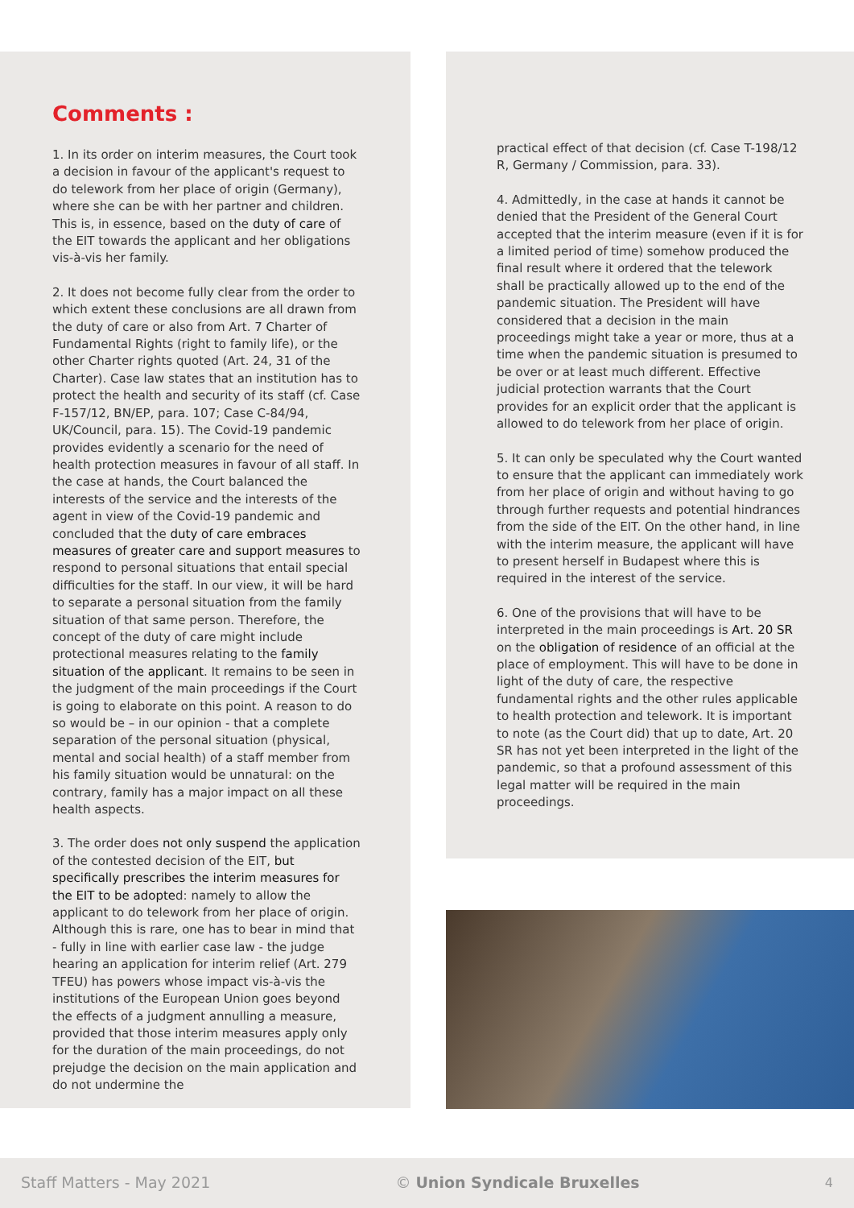Comments :
1. In its order on interim measures, the Court took a decision in favour of the applicant's request to do telework from her place of origin (Germany), where she can be with her partner and children. This is, in essence, based on the duty of care of the EIT towards the applicant and her obligations vis-à-vis her family.
2. It does not become fully clear from the order to which extent these conclusions are all drawn from the duty of care or also from Art. 7 Charter of Fundamental Rights (right to family life), or the other Charter rights quoted (Art. 24, 31 of the Charter). Case law states that an institution has to protect the health and security of its staff (cf. Case F-157/12, BN/EP, para. 107; Case C-84/94, UK/Council, para. 15). The Covid-19 pandemic provides evidently a scenario for the need of health protection measures in favour of all staff. In the case at hands, the Court balanced the interests of the service and the interests of the agent in view of the Covid-19 pandemic and concluded that the duty of care embraces measures of greater care and support measures to respond to personal situations that entail special difficulties for the staff. In our view, it will be hard to separate a personal situation from the family situation of that same person. Therefore, the concept of the duty of care might include protectional measures relating to the family situation of the applicant. It remains to be seen in the judgment of the main proceedings if the Court is going to elaborate on this point. A reason to do so would be – in our opinion - that a complete separation of the personal situation (physical, mental and social health) of a staff member from his family situation would be unnatural: on the contrary, family has a major impact on all these health aspects.
3. The order does not only suspend the application of the contested decision of the EIT, but specifically prescribes the interim measures for the EIT to be adopted: namely to allow the applicant to do telework from her place of origin. Although this is rare, one has to bear in mind that - fully in line with earlier case law - the judge hearing an application for interim relief (Art. 279 TFEU) has powers whose impact vis-à-vis the institutions of the European Union goes beyond the effects of a judgment annulling a measure, provided that those interim measures apply only for the duration of the main proceedings, do not prejudge the decision on the main application and do not undermine the
practical effect of that decision (cf. Case T-198/12 R, Germany / Commission, para. 33).
4. Admittedly, in the case at hands it cannot be denied that the President of the General Court accepted that the interim measure (even if it is for a limited period of time) somehow produced the final result where it ordered that the telework shall be practically allowed up to the end of the pandemic situation. The President will have considered that a decision in the main proceedings might take a year or more, thus at a time when the pandemic situation is presumed to be over or at least much different. Effective judicial protection warrants that the Court provides for an explicit order that the applicant is allowed to do telework from her place of origin.
5. It can only be speculated why the Court wanted to ensure that the applicant can immediately work from her place of origin and without having to go through further requests and potential hindrances from the side of the EIT. On the other hand, in line with the interim measure, the applicant will have to present herself in Budapest where this is required in the interest of the service.
6. One of the provisions that will have to be interpreted in the main proceedings is Art. 20 SR on the obligation of residence of an official at the place of employment. This will have to be done in light of the duty of care, the respective fundamental rights and the other rules applicable to health protection and telework. It is important to note (as the Court did) that up to date, Art. 20 SR has not yet been interpreted in the light of the pandemic, so that a profound assessment of this legal matter will be required in the main proceedings.
Staff Matters - May 2021 © Union Syndicale Bruxelles 4